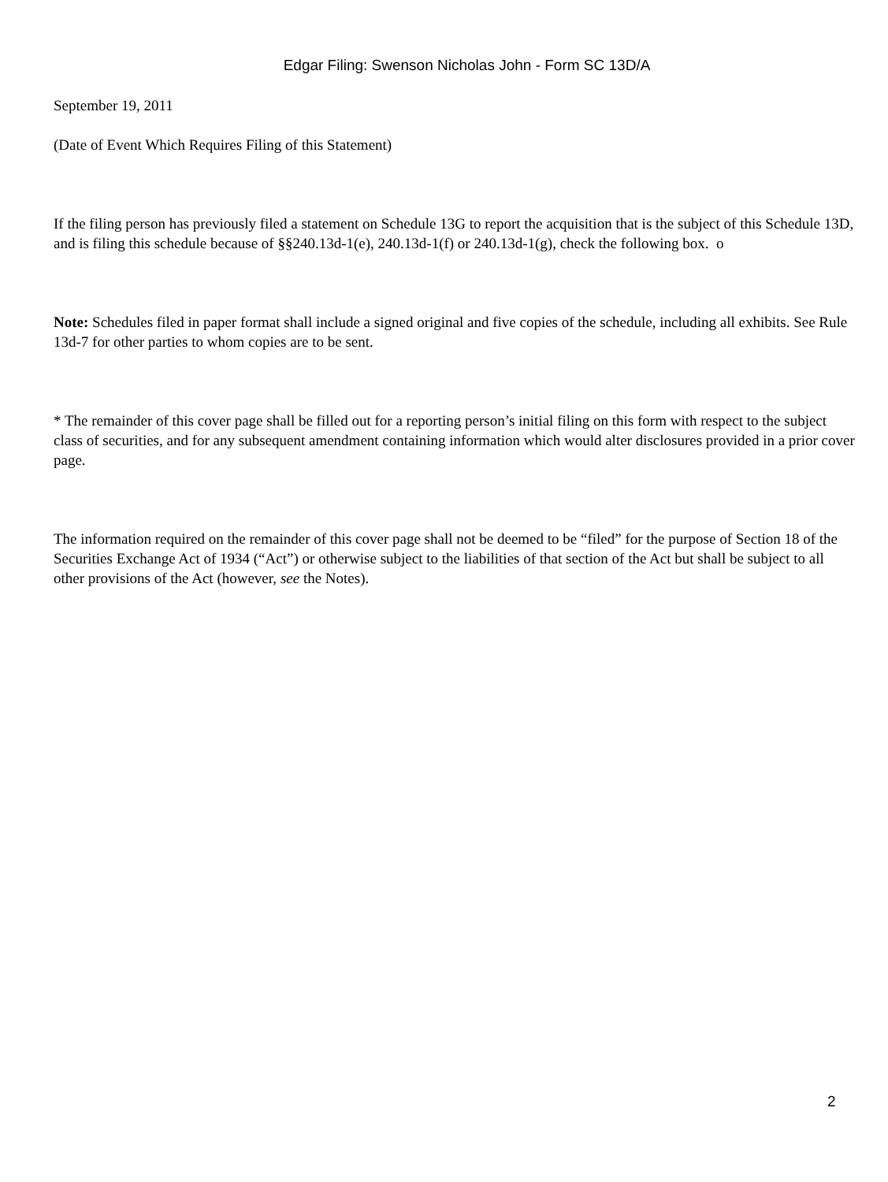Edgar Filing: Swenson Nicholas John - Form SC 13D/A
September 19, 2011
(Date of Event Which Requires Filing of this Statement)
If the filing person has previously filed a statement on Schedule 13G to report the acquisition that is the subject of this Schedule 13D, and is filing this schedule because of §§240.13d-1(e), 240.13d-1(f) or 240.13d-1(g), check the following box. o
Note: Schedules filed in paper format shall include a signed original and five copies of the schedule, including all exhibits. See Rule 13d-7 for other parties to whom copies are to be sent.
* The remainder of this cover page shall be filled out for a reporting person’s initial filing on this form with respect to the subject class of securities, and for any subsequent amendment containing information which would alter disclosures provided in a prior cover page.
The information required on the remainder of this cover page shall not be deemed to be “filed” for the purpose of Section 18 of the Securities Exchange Act of 1934 (“Act”) or otherwise subject to the liabilities of that section of the Act but shall be subject to all other provisions of the Act (however, see the Notes).
2